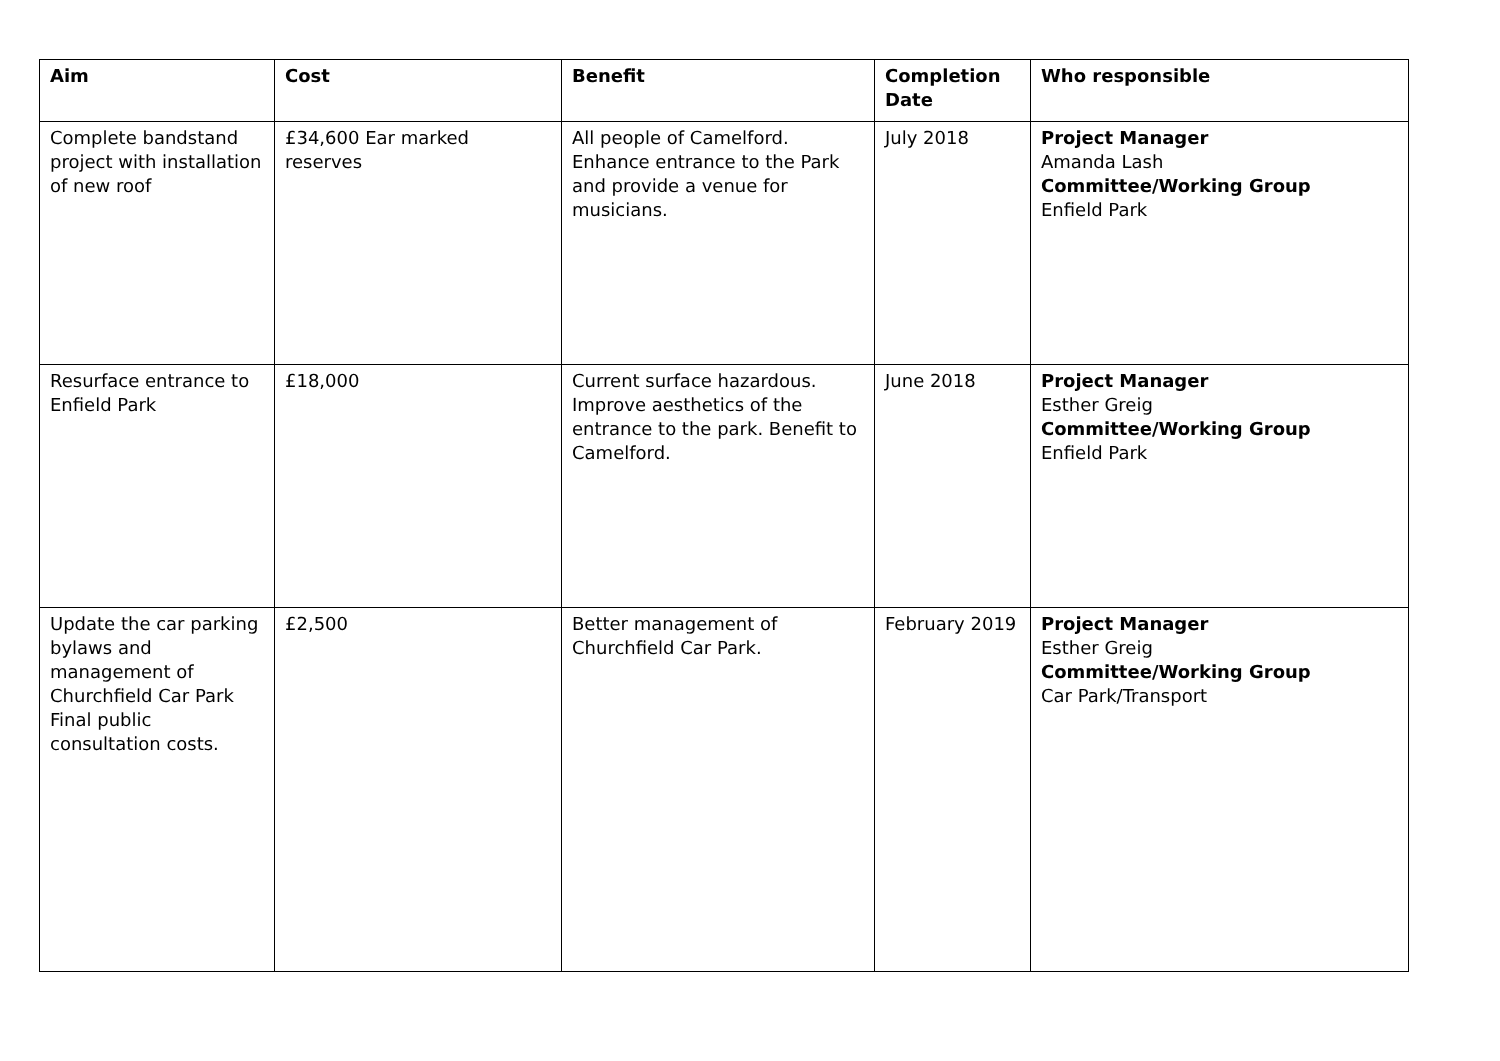| Aim | Cost | Benefit | Completion Date | Who responsible |
| --- | --- | --- | --- | --- |
| Complete bandstand project with installation of new roof | £34,600 Ear marked reserves | All people of Camelford. Enhance entrance to the Park and provide a venue for musicians. | July 2018 | Project Manager Amanda Lash Committee/Working Group Enfield Park |
| Resurface entrance to Enfield Park | £18,000 | Current surface hazardous. Improve aesthetics of the entrance to the park. Benefit to Camelford. | June 2018 | Project Manager Esther Greig Committee/Working Group Enfield Park |
| Update the car parking bylaws and management of Churchfield Car Park Final public consultation costs. | £2,500 | Better management of Churchfield Car Park. | February 2019 | Project Manager Esther Greig Committee/Working Group Car Park/Transport |